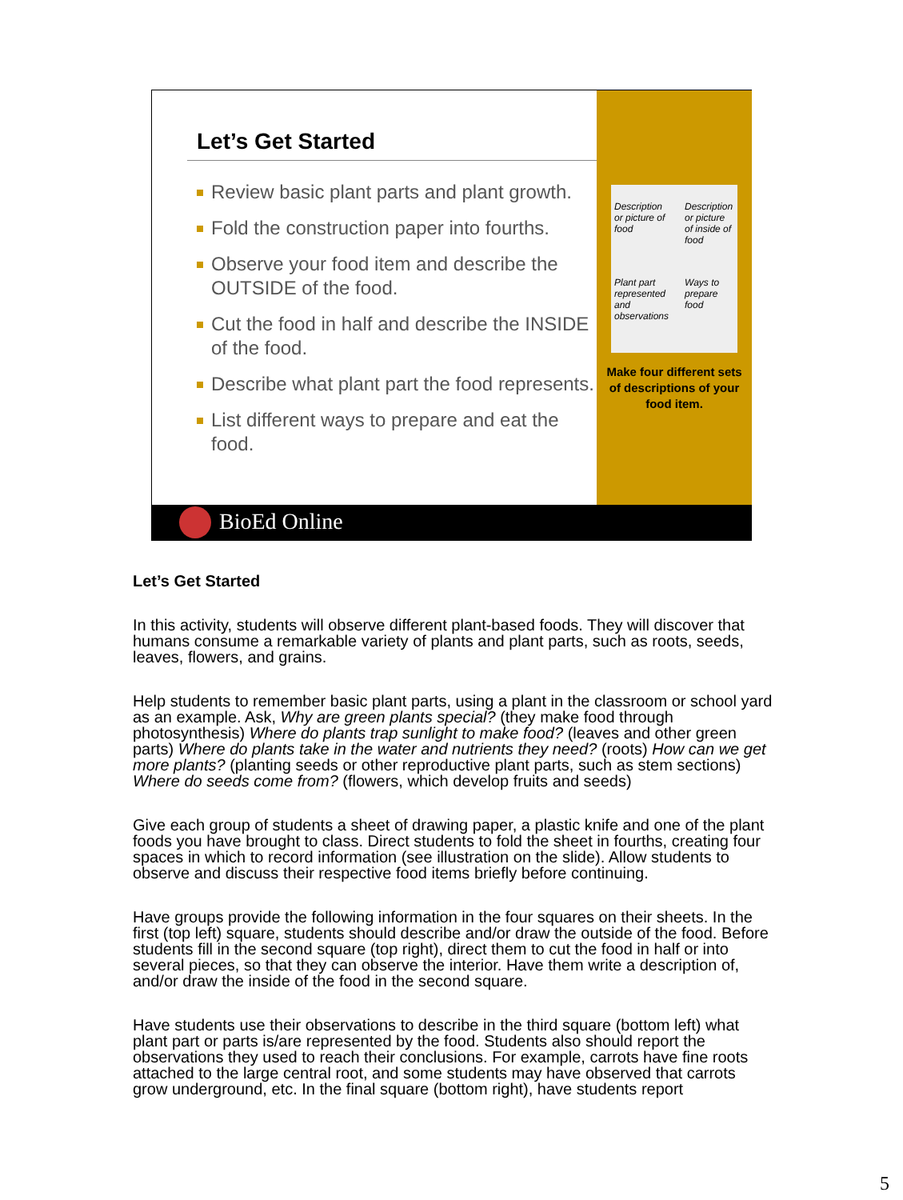Let’s Get Started
Review basic plant parts and plant growth.
Fold the construction paper into fourths.
Observe your food item and describe the OUTSIDE of the food.
Cut the food in half and describe the INSIDE of the food.
Describe what plant part the food represents.
List different ways to prepare and eat the food.
Description or picture of food
Description or picture of inside of food
Plant part represented and observations
Ways to prepare food
Make four different sets of descriptions of your food item.
BioEd Online
Let’s Get Started
In this activity, students will observe different plant-based foods. They will discover that humans consume a remarkable variety of plants and plant parts, such as roots, seeds, leaves, flowers, and grains.
Help students to remember basic plant parts, using a plant in the classroom or school yard as an example. Ask, Why are green plants special? (they make food through photosynthesis) Where do plants trap sunlight to make food? (leaves and other green parts) Where do plants take in the water and nutrients they need? (roots) How can we get more plants? (planting seeds or other reproductive plant parts, such as stem sections) Where do seeds come from? (flowers, which develop fruits and seeds)
Give each group of students a sheet of drawing paper, a plastic knife and one of the plant foods you have brought to class. Direct students to fold the sheet in fourths, creating four spaces in which to record information (see illustration on the slide). Allow students to observe and discuss their respective food items briefly before continuing.
Have groups provide the following information in the four squares on their sheets. In the first (top left) square, students should describe and/or draw the outside of the food. Before students fill in the second square (top right), direct them to cut the food in half or into several pieces, so that they can observe the interior. Have them write a description of, and/or draw the inside of the food in the second square.
Have students use their observations to describe in the third square (bottom left) what plant part or parts is/are represented by the food. Students also should report the observations they used to reach their conclusions. For example, carrots have fine roots attached to the large central root, and some students may have observed that carrots grow underground, etc. In the final square (bottom right), have students report
5